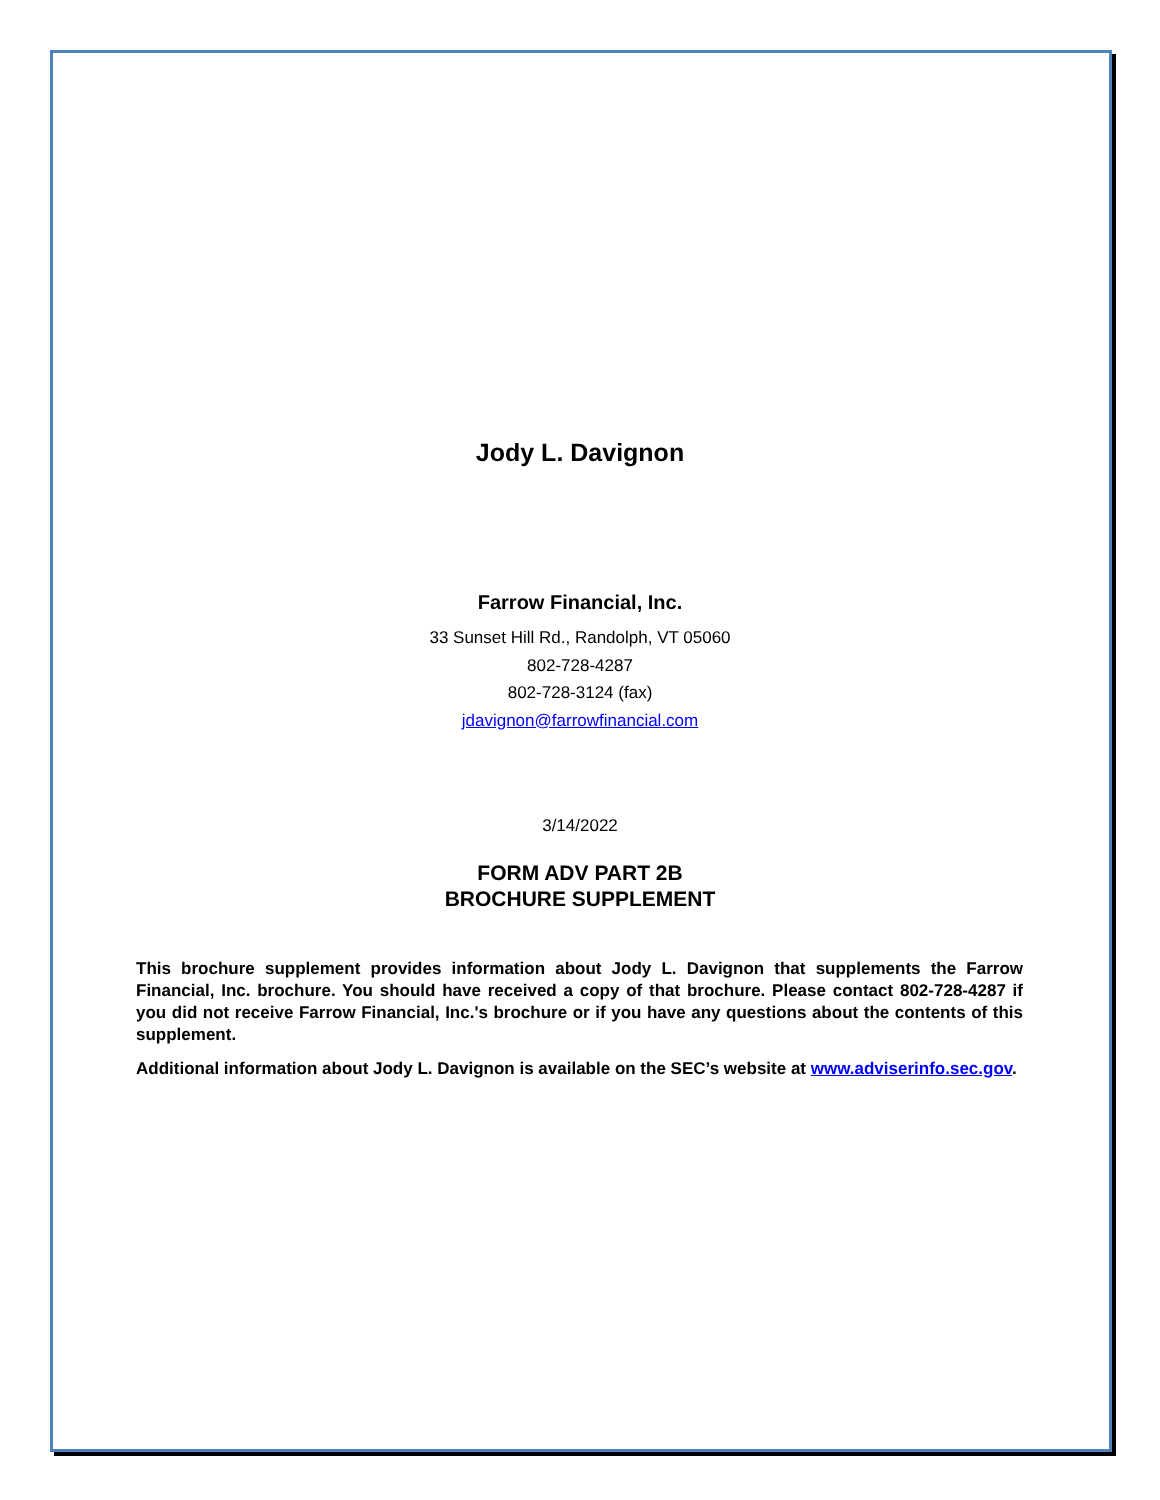Jody L. Davignon
Farrow Financial, Inc.
33 Sunset Hill Rd., Randolph, VT 05060
802-728-4287
802-728-3124 (fax)
jdavignon@farrowfinancial.com
3/14/2022
FORM ADV PART 2B
BROCHURE SUPPLEMENT
This brochure supplement provides information about Jody L. Davignon that supplements the Farrow Financial, Inc. brochure. You should have received a copy of that brochure. Please contact 802-728-4287 if you did not receive Farrow Financial, Inc.'s brochure or if you have any questions about the contents of this supplement.
Additional information about Jody L. Davignon is available on the SEC’s website at www.adviserinfo.sec.gov.